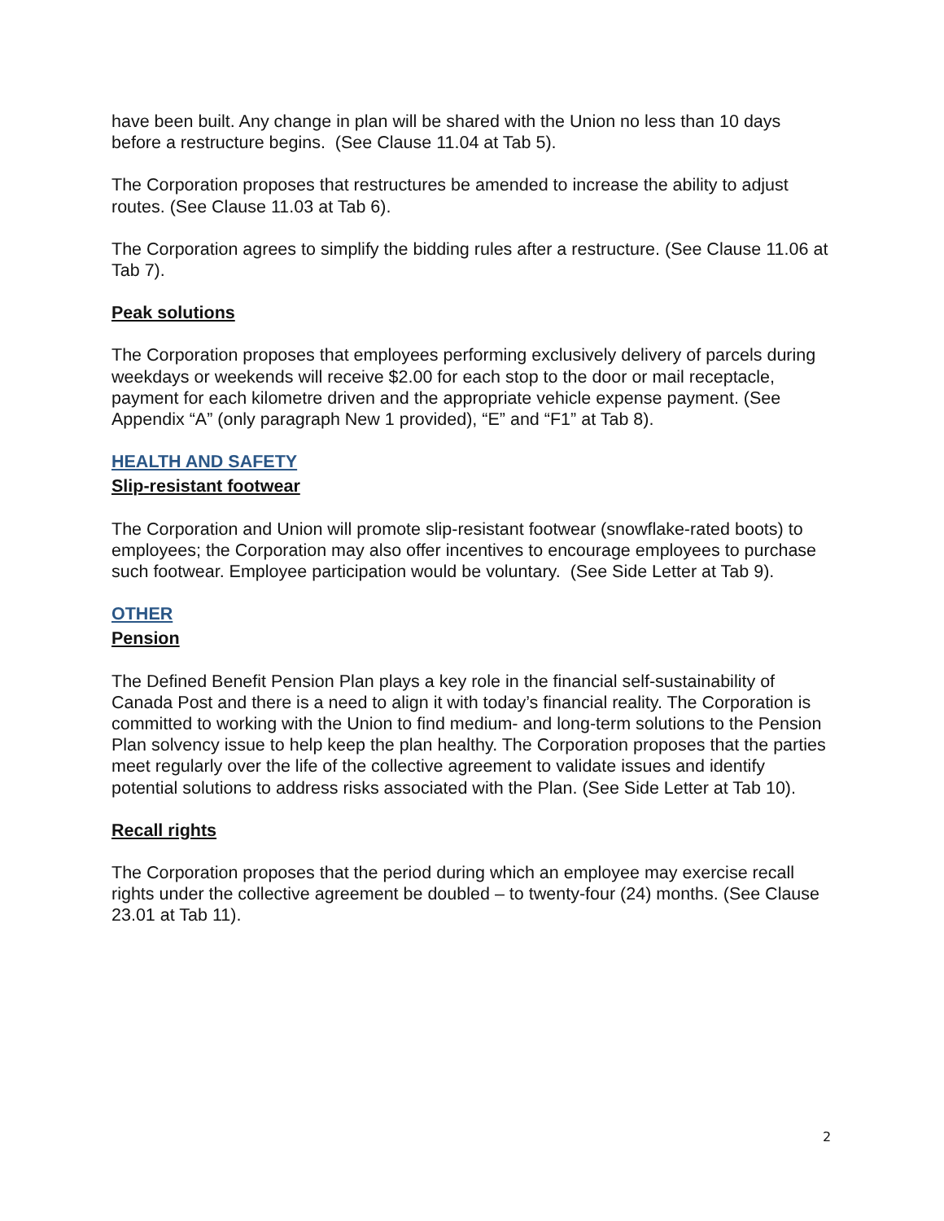have been built. Any change in plan will be shared with the Union no less than 10 days before a restructure begins. (See Clause 11.04 at Tab 5).
The Corporation proposes that restructures be amended to increase the ability to adjust routes. (See Clause 11.03 at Tab 6).
The Corporation agrees to simplify the bidding rules after a restructure. (See Clause 11.06 at Tab 7).
Peak solutions
The Corporation proposes that employees performing exclusively delivery of parcels during weekdays or weekends will receive $2.00 for each stop to the door or mail receptacle, payment for each kilometre driven and the appropriate vehicle expense payment. (See Appendix “A” (only paragraph New 1 provided), “E” and “F1” at Tab 8).
HEALTH AND SAFETY
Slip-resistant footwear
The Corporation and Union will promote slip-resistant footwear (snowflake-rated boots) to employees; the Corporation may also offer incentives to encourage employees to purchase such footwear. Employee participation would be voluntary. (See Side Letter at Tab 9).
OTHER
Pension
The Defined Benefit Pension Plan plays a key role in the financial self-sustainability of Canada Post and there is a need to align it with today’s financial reality. The Corporation is committed to working with the Union to find medium- and long-term solutions to the Pension Plan solvency issue to help keep the plan healthy. The Corporation proposes that the parties meet regularly over the life of the collective agreement to validate issues and identify potential solutions to address risks associated with the Plan. (See Side Letter at Tab 10).
Recall rights
The Corporation proposes that the period during which an employee may exercise recall rights under the collective agreement be doubled – to twenty-four (24) months. (See Clause 23.01 at Tab 11).
2